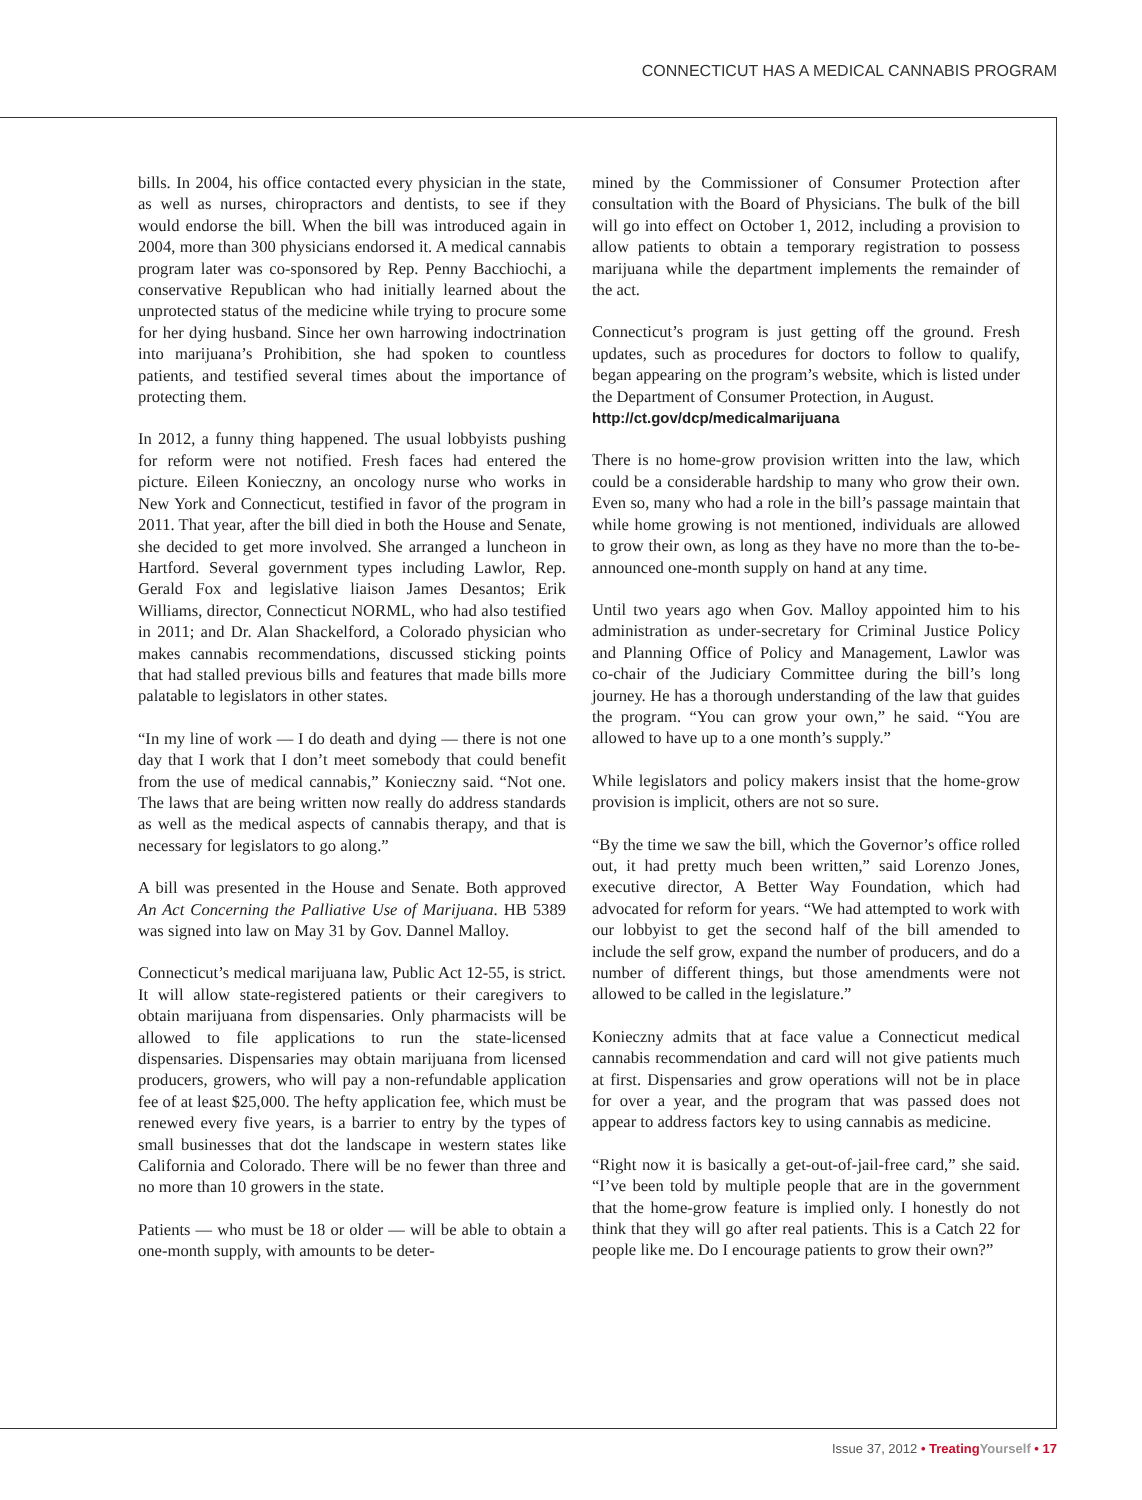CONNECTICUT HAS A MEDICAL CANNABIS PROGRAM
bills. In 2004, his office contacted every physician in the state, as well as nurses, chiropractors and dentists, to see if they would endorse the bill. When the bill was introduced again in 2004, more than 300 physicians endorsed it. A medical cannabis program later was co-sponsored by Rep. Penny Bacchiochi, a conservative Republican who had initially learned about the unprotected status of the medicine while trying to procure some for her dying husband. Since her own harrowing indoctrination into marijuana’s Prohibition, she had spoken to countless patients, and testified several times about the importance of protecting them.
In 2012, a funny thing happened. The usual lobbyists pushing for reform were not notified. Fresh faces had entered the picture. Eileen Konieczny, an oncology nurse who works in New York and Connecticut, testified in favor of the program in 2011. That year, after the bill died in both the House and Senate, she decided to get more involved. She arranged a luncheon in Hartford. Several government types including Lawlor, Rep. Gerald Fox and legislative liaison James Desantos; Erik Williams, director, Connecticut NORML, who had also testified in 2011; and Dr. Alan Shackelford, a Colorado physician who makes cannabis recommendations, discussed sticking points that had stalled previous bills and features that made bills more palatable to legislators in other states.
“In my line of work — I do death and dying — there is not one day that I work that I don’t meet somebody that could benefit from the use of medical cannabis,” Konieczny said. “Not one. The laws that are being written now really do address standards as well as the medical aspects of cannabis therapy, and that is necessary for legislators to go along.”
A bill was presented in the House and Senate. Both approved An Act Concerning the Palliative Use of Marijuana. HB 5389 was signed into law on May 31 by Gov. Dannel Malloy.
Connecticut’s medical marijuana law, Public Act 12-55, is strict. It will allow state-registered patients or their caregivers to obtain marijuana from dispensaries. Only pharmacists will be allowed to file applications to run the state-licensed dispensaries. Dispensaries may obtain marijuana from licensed producers, growers, who will pay a non-refundable application fee of at least $25,000. The hefty application fee, which must be renewed every five years, is a barrier to entry by the types of small businesses that dot the landscape in western states like California and Colorado. There will be no fewer than three and no more than 10 growers in the state.
Patients — who must be 18 or older — will be able to obtain a one-month supply, with amounts to be deter-
mined by the Commissioner of Consumer Protection after consultation with the Board of Physicians. The bulk of the bill will go into effect on October 1, 2012, including a provision to allow patients to obtain a temporary registration to possess marijuana while the department implements the remainder of the act.
Connecticut’s program is just getting off the ground. Fresh updates, such as procedures for doctors to follow to qualify, began appearing on the program’s website, which is listed under the Department of Consumer Protection, in August.
http://ct.gov/dcp/medicalmarijuana
There is no home-grow provision written into the law, which could be a considerable hardship to many who grow their own. Even so, many who had a role in the bill’s passage maintain that while home growing is not mentioned, individuals are allowed to grow their own, as long as they have no more than the to-be-announced one-month supply on hand at any time.
Until two years ago when Gov. Malloy appointed him to his administration as under-secretary for Criminal Justice Policy and Planning Office of Policy and Management, Lawlor was co-chair of the Judiciary Committee during the bill’s long journey. He has a thorough understanding of the law that guides the program. “You can grow your own,” he said. “You are allowed to have up to a one month’s supply.”
While legislators and policy makers insist that the home-grow provision is implicit, others are not so sure.
“By the time we saw the bill, which the Governor’s office rolled out, it had pretty much been written,” said Lorenzo Jones, executive director, A Better Way Foundation, which had advocated for reform for years. “We had attempted to work with our lobbyist to get the second half of the bill amended to include the self grow, expand the number of producers, and do a number of different things, but those amendments were not allowed to be called in the legislature.”
Konieczny admits that at face value a Connecticut medical cannabis recommendation and card will not give patients much at first. Dispensaries and grow operations will not be in place for over a year, and the program that was passed does not appear to address factors key to using cannabis as medicine.
“Right now it is basically a get-out-of-jail-free card,” she said. “I’ve been told by multiple people that are in the government that the home-grow feature is implied only. I honestly do not think that they will go after real patients. This is a Catch 22 for people like me. Do I encourage patients to grow their own?”
Issue 37, 2012 • Treating Yourself • 17